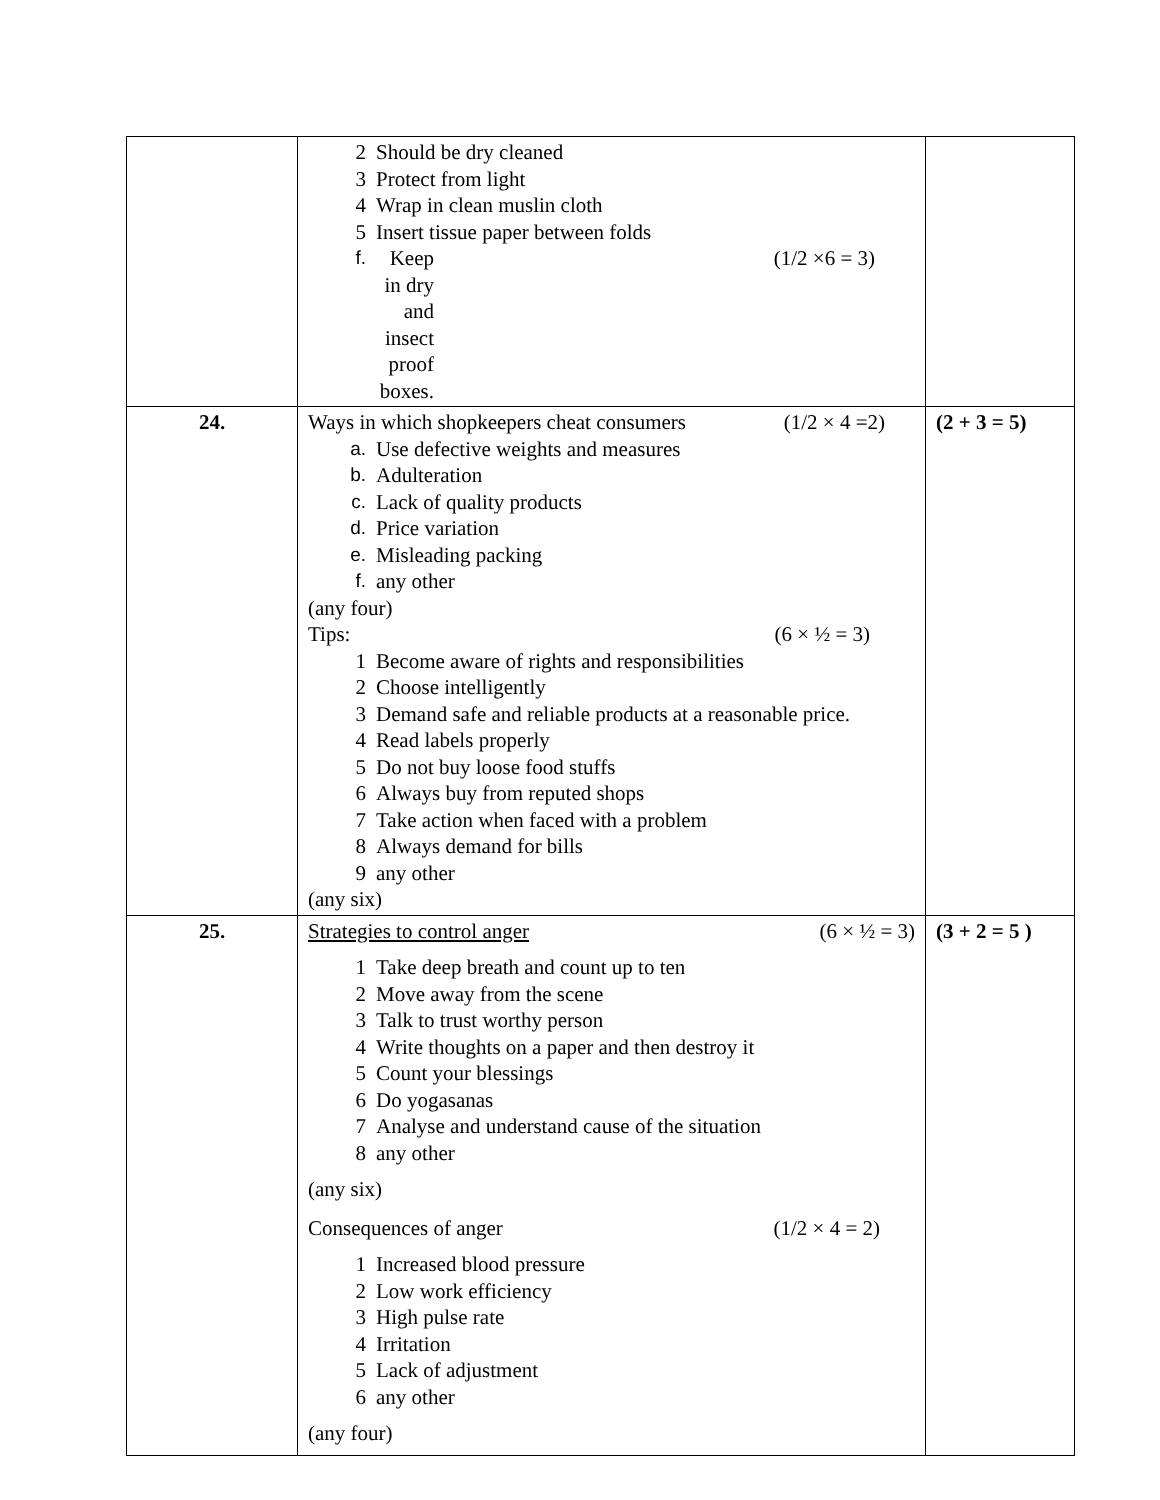| | 2 Should be dry cleaned 3 Protect from light 4 Wrap in clean muslin cloth 5 Insert tissue paper between folds f. Keep in dry and insect proof boxes. (1/2 ×6 = 3) | |
| 24. | Ways in which shopkeepers cheat consumers (1/2 × 4 =2) a. Use defective weights and measures b. Adulteration c. Lack of quality products d. Price variation e. Misleading packing f. any other (any four) Tips: (6 × ½ = 3) 1 Become aware of rights and responsibilities 2 Choose intelligently 3 Demand safe and reliable products at a reasonable price. 4 Read labels properly 5 Do not buy loose food stuffs 6 Always buy from reputed shops 7 Take action when faced with a problem 8 Always demand for bills 9 any other (any six) | (2 + 3 = 5) |
| 25. | Strategies to control anger (6 × ½ = 3) 1 Take deep breath and count up to ten 2 Move away from the scene 3 Talk to trust worthy person 4 Write thoughts on a paper and then destroy it 5 Count your blessings 6 Do yogasanas 7 Analyse and understand cause of the situation 8 any other (any six) Consequences of anger (1/2 × 4 = 2) 1 Increased blood pressure 2 Low work efficiency 3 High pulse rate 4 Irritation 5 Lack of adjustment 6 any other (any four) | (3 + 2 = 5 ) |